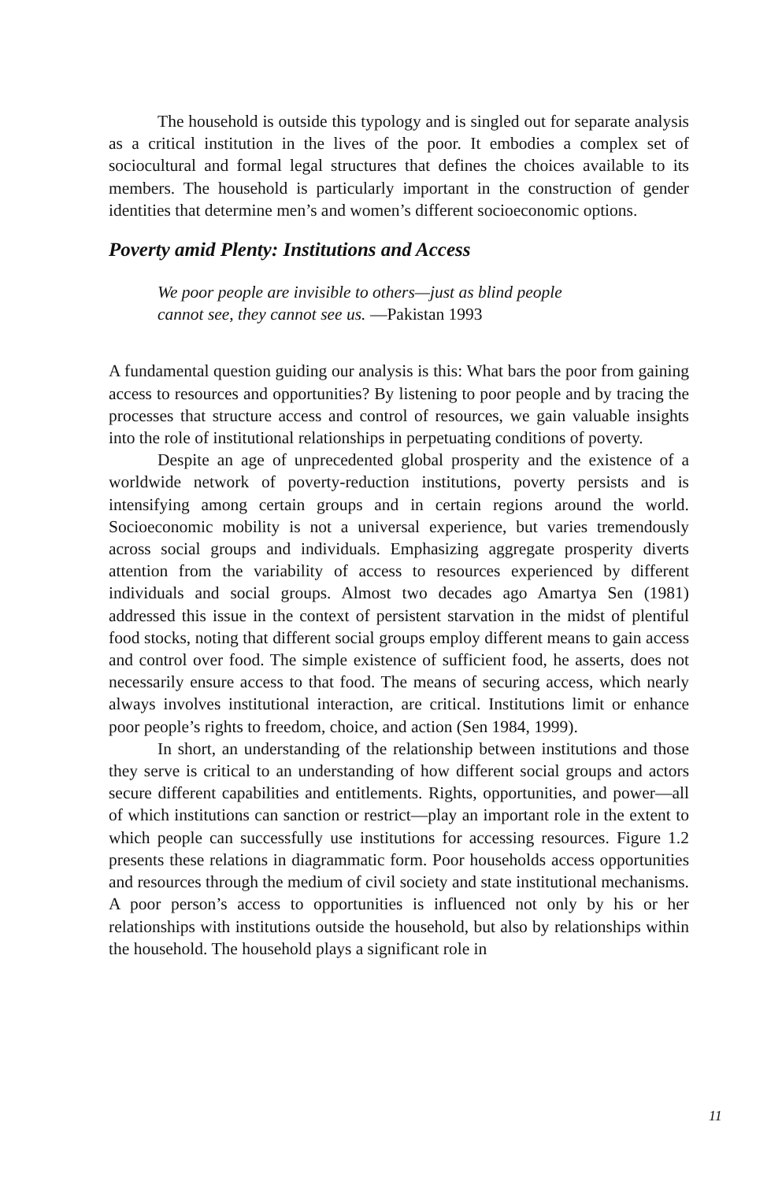The household is outside this typology and is singled out for separate analysis as a critical institution in the lives of the poor. It embodies a complex set of sociocultural and formal legal structures that defines the choices available to its members. The household is particularly important in the construction of gender identities that determine men’s and women’s different socioeconomic options.
Poverty amid Plenty: Institutions and Access
We poor people are invisible to others—just as blind people
cannot see, they cannot see us. —Pakistan 1993
A fundamental question guiding our analysis is this: What bars the poor from gaining access to resources and opportunities? By listening to poor people and by tracing the processes that structure access and control of resources, we gain valuable insights into the role of institutional relationships in perpetuating conditions of poverty.
Despite an age of unprecedented global prosperity and the existence of a worldwide network of poverty-reduction institutions, poverty persists and is intensifying among certain groups and in certain regions around the world. Socioeconomic mobility is not a universal experience, but varies tremendously across social groups and individuals. Emphasizing aggregate prosperity diverts attention from the variability of access to resources experienced by different individuals and social groups. Almost two decades ago Amartya Sen (1981) addressed this issue in the context of persistent starvation in the midst of plentiful food stocks, noting that different social groups employ different means to gain access and control over food. The simple existence of sufficient food, he asserts, does not necessarily ensure access to that food. The means of securing access, which nearly always involves institutional interaction, are critical. Institutions limit or enhance poor people’s rights to freedom, choice, and action (Sen 1984, 1999).
In short, an understanding of the relationship between institutions and those they serve is critical to an understanding of how different social groups and actors secure different capabilities and entitlements. Rights, opportunities, and power—all of which institutions can sanction or restrict—play an important role in the extent to which people can successfully use institutions for accessing resources. Figure 1.2 presents these relations in diagrammatic form. Poor households access opportunities and resources through the medium of civil society and state institutional mechanisms. A poor person’s access to opportunities is influenced not only by his or her relationships with institutions outside the household, but also by relationships within the household. The household plays a significant role in
11